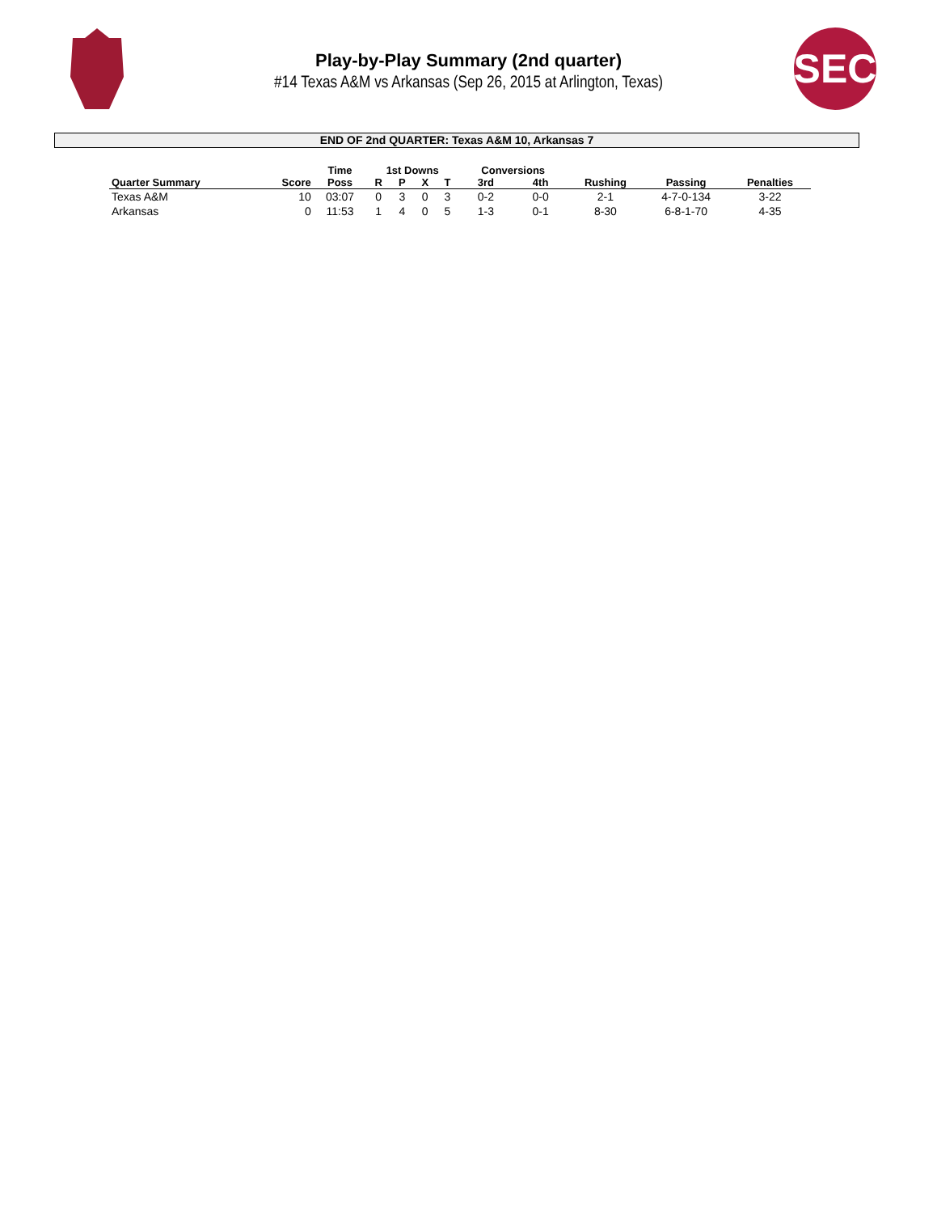SEC
Play-by-Play Summary (2nd quarter)
#14 Texas A&M vs Arkansas (Sep 26, 2015 at Arlington, Texas)
END OF 2nd QUARTER: Texas A&M 10, Arkansas 7
| | | Time | 1st Downs | | | | Conversions | | | | |
| --- | --- | --- | --- | --- | --- | --- | --- | --- | --- | --- | --- |
| Quarter Summary | Score | Poss | R | P | X | T | 3rd | 4th | Rushing | Passing | Penalties |
| Texas A&M | 10 | 03:07 | 0 | 3 | 0 | 3 | 0-2 | 0-0 | 2-1 | 4-7-0-134 | 3-22 |
| Arkansas | 0 | 11:53 | 1 | 4 | 0 | 5 | 1-3 | 0-1 | 8-30 | 6-8-1-70 | 4-35 |